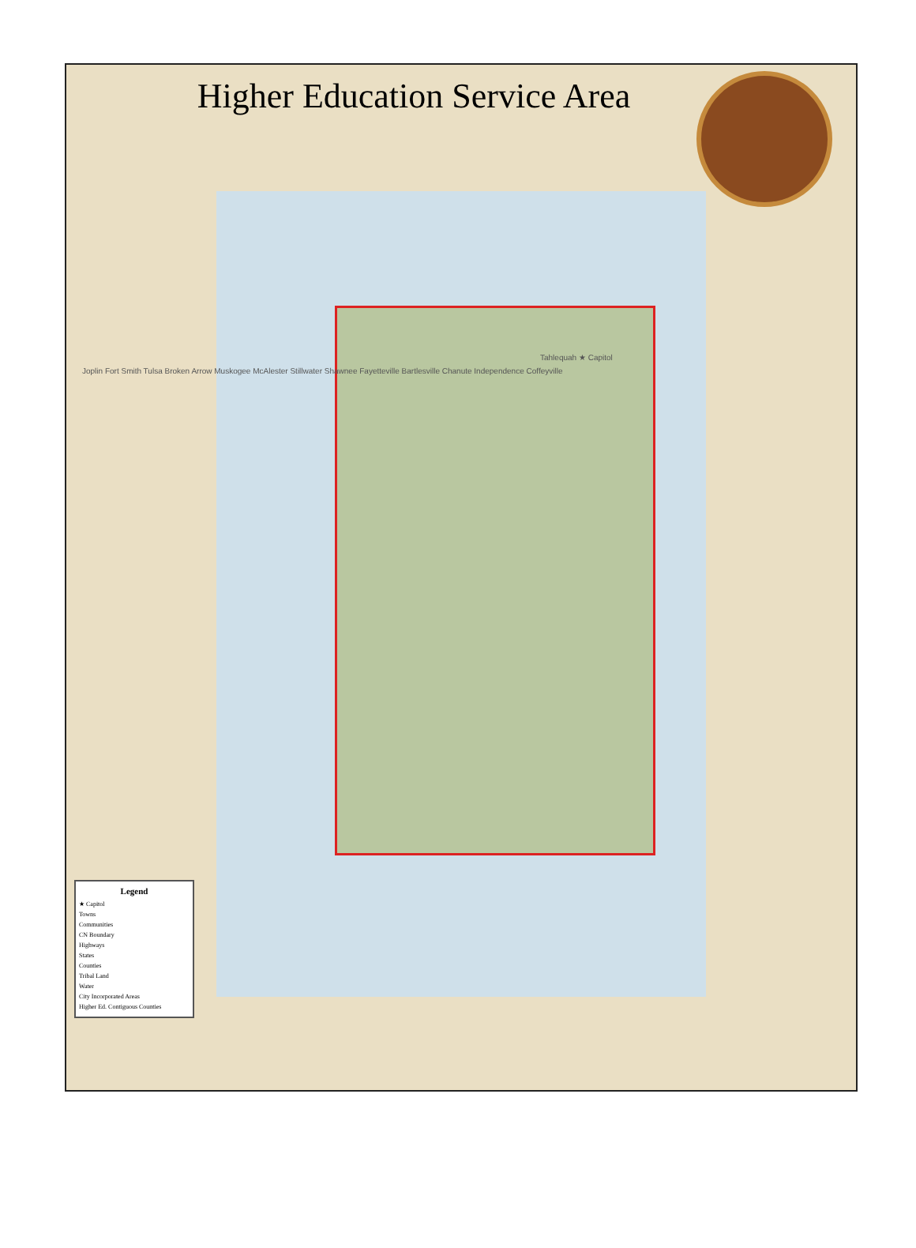Higher Education Service Area
Tahlequah ★ Capitol
Joplin Fort Smith Tulsa Broken Arrow Muskogee McAlester Stillwater Shawnee Fayetteville Bartlesville Chanute Independence Coffeyville
Legend
★ Capitol
Towns
Communities
CN Boundary
Highways
States
Counties
Tribal Land
Water
City Incorporated Areas
Higher Ed. Contiguous Counties